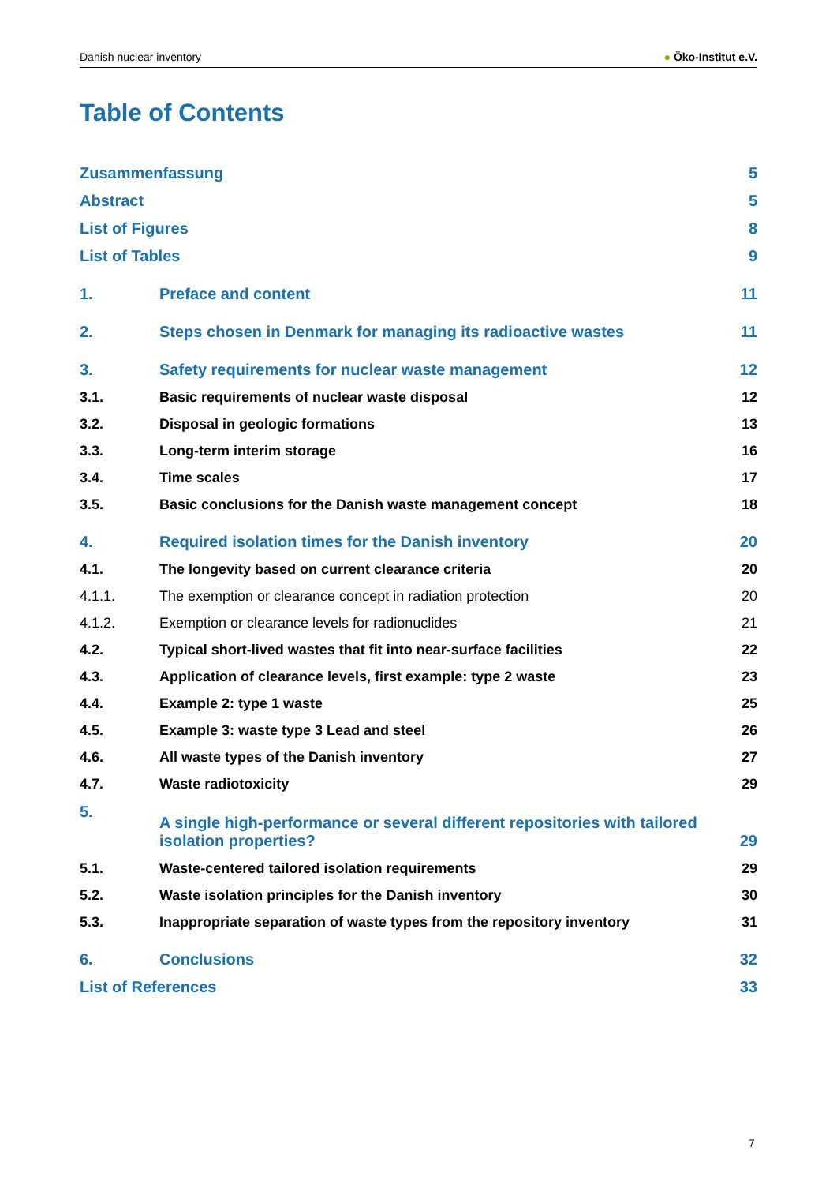Danish nuclear inventory ● Öko-Institut e.V.
Table of Contents
Zusammenfassung 5
Abstract 5
List of Figures 8
List of Tables 9
1. Preface and content 11
2. Steps chosen in Denmark for managing its radioactive wastes 11
3. Safety requirements for nuclear waste management 12
3.1. Basic requirements of nuclear waste disposal 12
3.2. Disposal in geologic formations 13
3.3. Long-term interim storage 16
3.4. Time scales 17
3.5. Basic conclusions for the Danish waste management concept 18
4. Required isolation times for the Danish inventory 20
4.1. The longevity based on current clearance criteria 20
4.1.1. The exemption or clearance concept in radiation protection 20
4.1.2. Exemption or clearance levels for radionuclides 21
4.2. Typical short-lived wastes that fit into near-surface facilities 22
4.3. Application of clearance levels, first example: type 2 waste 23
4.4. Example 2: type 1 waste 25
4.5. Example 3: waste type 3 Lead and steel 26
4.6. All waste types of the Danish inventory 27
4.7. Waste radiotoxicity 29
5. A single high-performance or several different repositories with tailored isolation properties? 29
5.1. Waste-centered tailored isolation requirements 29
5.2. Waste isolation principles for the Danish inventory 30
5.3. Inappropriate separation of waste types from the repository inventory 31
6. Conclusions 32
List of References 33
7